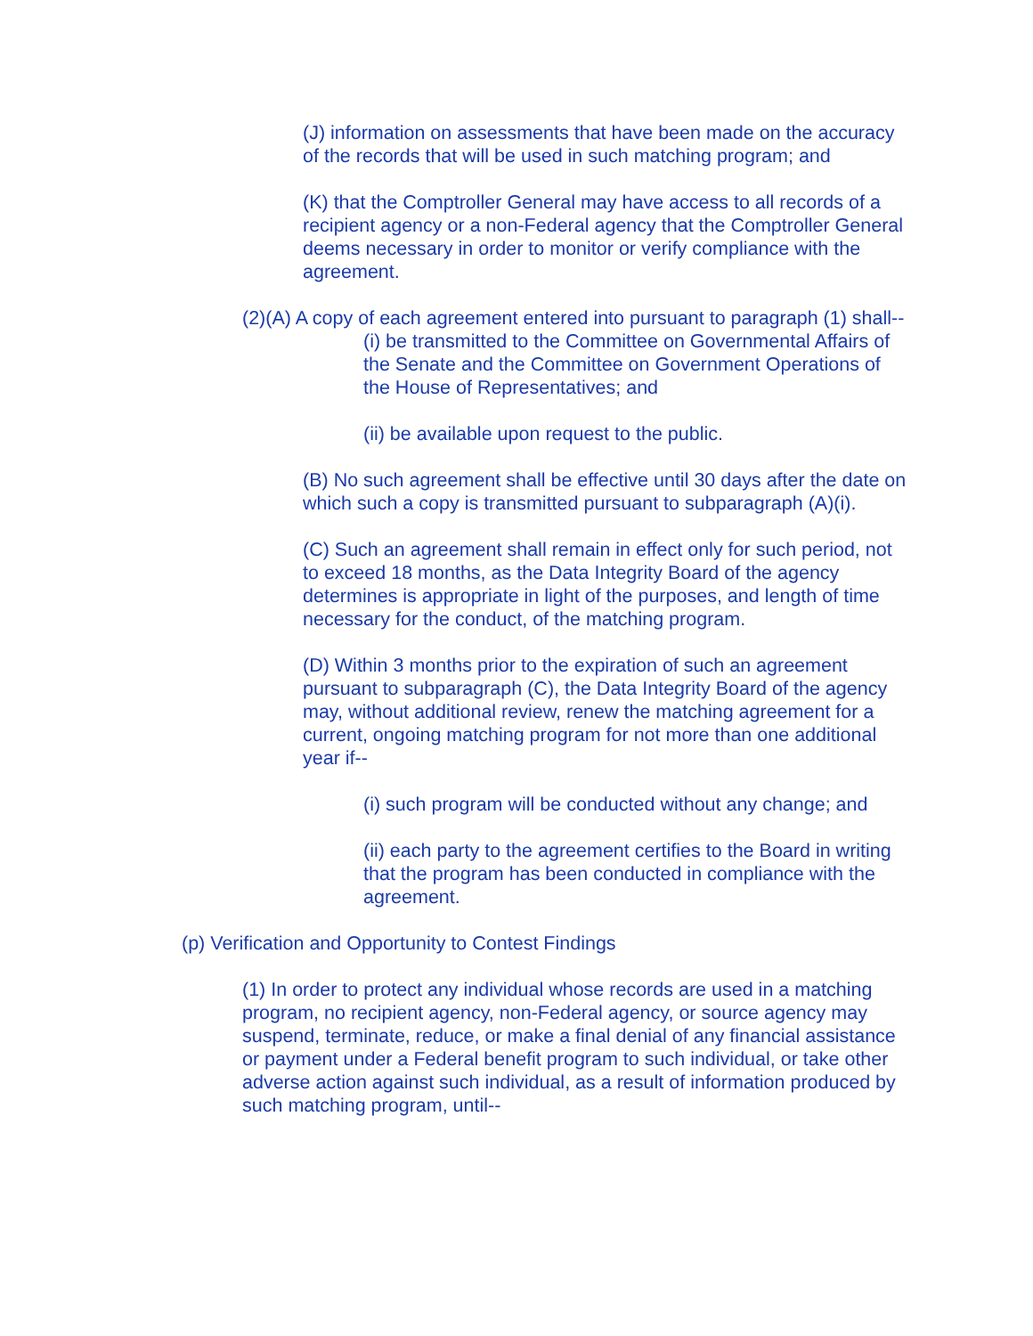(J) information on assessments that have been made on the accuracy of the records that will be used in such matching program; and
(K) that the Comptroller General may have access to all records of a recipient agency or a non-Federal agency that the Comptroller General deems necessary in order to monitor or verify compliance with the agreement.
(2)(A) A copy of each agreement entered into pursuant to paragraph (1) shall--
(i) be transmitted to the Committee on Governmental Affairs of the Senate and the Committee on Government Operations of the House of Representatives; and
(ii) be available upon request to the public.
(B) No such agreement shall be effective until 30 days after the date on which such a copy is transmitted pursuant to subparagraph (A)(i).
(C) Such an agreement shall remain in effect only for such period, not to exceed 18 months, as the Data Integrity Board of the agency determines is appropriate in light of the purposes, and length of time necessary for the conduct, of the matching program.
(D) Within 3 months prior to the expiration of such an agreement pursuant to subparagraph (C), the Data Integrity Board of the agency may, without additional review, renew the matching agreement for a current, ongoing matching program for not more than one additional year if--
(i) such program will be conducted without any change; and
(ii) each party to the agreement certifies to the Board in writing that the program has been conducted in compliance with the agreement.
(p) Verification and Opportunity to Contest Findings
(1) In order to protect any individual whose records are used in a matching program, no recipient agency, non-Federal agency, or source agency may suspend, terminate, reduce, or make a final denial of any financial assistance or payment under a Federal benefit program to such individual, or take other adverse action against such individual, as a result of information produced by such matching program, until--